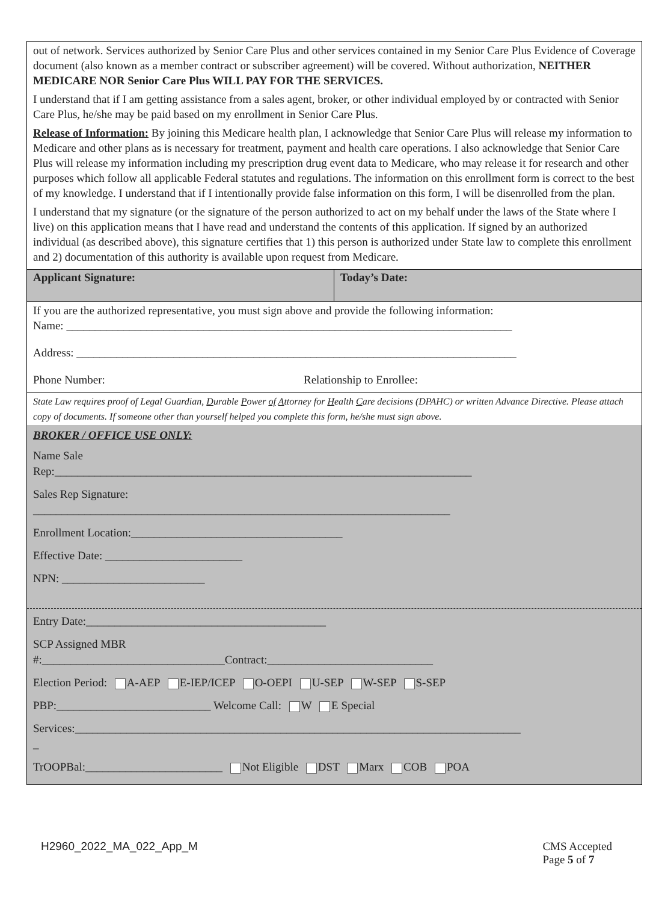out of network. Services authorized by Senior Care Plus and other services contained in my Senior Care Plus Evidence of Coverage document (also known as a member contract or subscriber agreement) will be covered. Without authorization, NEITHER MEDICARE NOR Senior Care Plus WILL PAY FOR THE SERVICES.
I understand that if I am getting assistance from a sales agent, broker, or other individual employed by or contracted with Senior Care Plus, he/she may be paid based on my enrollment in Senior Care Plus.
Release of Information: By joining this Medicare health plan, I acknowledge that Senior Care Plus will release my information to Medicare and other plans as is necessary for treatment, payment and health care operations. I also acknowledge that Senior Care Plus will release my information including my prescription drug event data to Medicare, who may release it for research and other purposes which follow all applicable Federal statutes and regulations. The information on this enrollment form is correct to the best of my knowledge. I understand that if I intentionally provide false information on this form, I will be disenrolled from the plan.
I understand that my signature (or the signature of the person authorized to act on my behalf under the laws of the State where I live) on this application means that I have read and understand the contents of this application. If signed by an authorized individual (as described above), this signature certifies that 1) this person is authorized under State law to complete this enrollment and 2) documentation of this authority is available upon request from Medicare.
Applicant Signature: Today’s Date:
If you are the authorized representative, you must sign above and provide the following information:
Name: ______________________________________________________________________________
Address: _____________________________________________________________________________
Phone Number: Relationship to Enrollee:
State Law requires proof of Legal Guardian, Durable Power of Attorney for Health Care decisions (DPAHC) or written Advance Directive. Please attach copy of documents. If someone other than yourself helped you complete this form, he/she must sign above.
BROKER / OFFICE USE ONLY:
Name Sale
Rep:_________________________________________________________________________
Sales Rep Signature:
_________________________________________________________________________
Enrollment Location:_____________________________________
Effective Date: ________________________
NPN: _________________________
Entry Date:__________________________________________
SCP Assigned MBR
#:________________________________Contract:_____________________________
Election Period: A-AEP E-IEP/ICEP O-OEPI U-SEP W-SEP S-SEP
PBP:___________________________ Welcome Call: W E Special
Services:______________________________________________________________________________
_
TrOOPBal:________________________ Not Eligible DST Marx COB POA
H2960_2022_MA_022_App_M CMS Accepted
Page 5 of 7